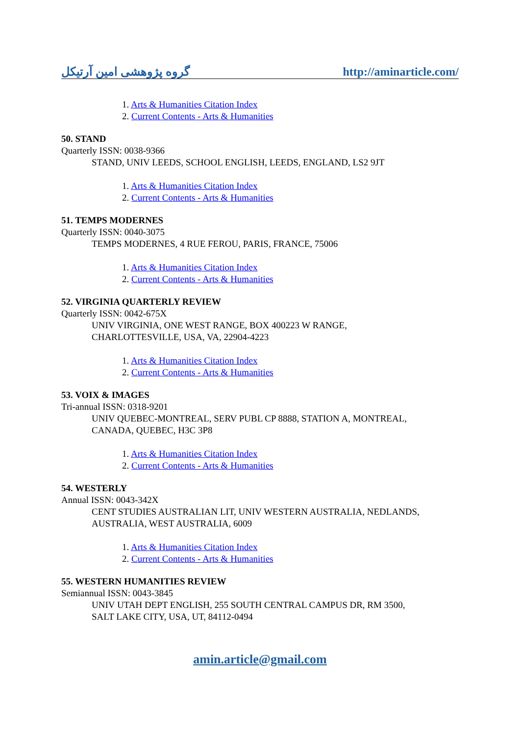گروه پژوهشی امین آرتیکل http://aminarticle.com/
1. Arts & Humanities Citation Index
2. Current Contents - Arts & Humanities
50. STAND
Quarterly ISSN: 0038-9366
STAND, UNIV LEEDS, SCHOOL ENGLISH, LEEDS, ENGLAND, LS2 9JT
1. Arts & Humanities Citation Index
2. Current Contents - Arts & Humanities
51. TEMPS MODERNES
Quarterly ISSN: 0040-3075
TEMPS MODERNES, 4 RUE FEROU, PARIS, FRANCE, 75006
1. Arts & Humanities Citation Index
2. Current Contents - Arts & Humanities
52. VIRGINIA QUARTERLY REVIEW
Quarterly ISSN: 0042-675X
UNIV VIRGINIA, ONE WEST RANGE, BOX 400223 W RANGE,
CHARLOTTESVILLE, USA, VA, 22904-4223
1. Arts & Humanities Citation Index
2. Current Contents - Arts & Humanities
53. VOIX & IMAGES
Tri-annual ISSN: 0318-9201
UNIV QUEBEC-MONTREAL, SERV PUBL CP 8888, STATION A, MONTREAL,
CANADA, QUEBEC, H3C 3P8
1. Arts & Humanities Citation Index
2. Current Contents - Arts & Humanities
54. WESTERLY
Annual ISSN: 0043-342X
CENT STUDIES AUSTRALIAN LIT, UNIV WESTERN AUSTRALIA, NEDLANDS,
AUSTRALIA, WEST AUSTRALIA, 6009
1. Arts & Humanities Citation Index
2. Current Contents - Arts & Humanities
55. WESTERN HUMANITIES REVIEW
Semiannual ISSN: 0043-3845
UNIV UTAH DEPT ENGLISH, 255 SOUTH CENTRAL CAMPUS DR, RM 3500,
SALT LAKE CITY, USA, UT, 84112-0494
amin.article@gmail.com